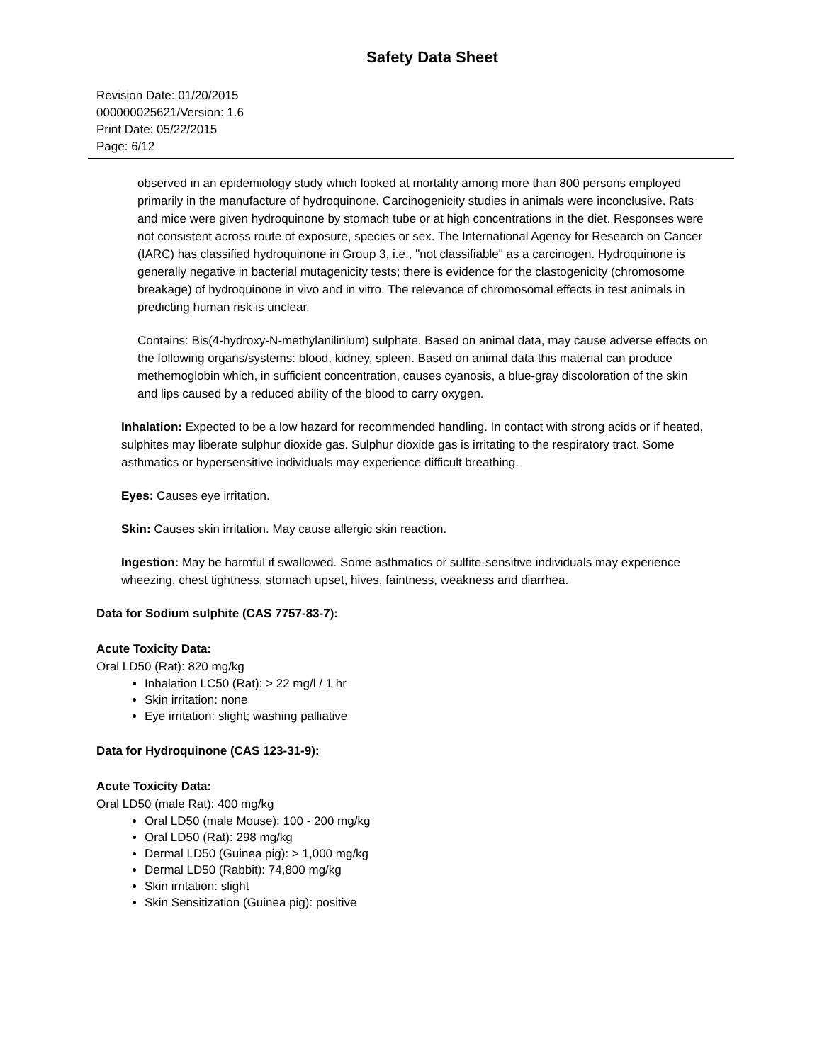Safety Data Sheet
Revision Date: 01/20/2015
000000025621/Version: 1.6
Print Date: 05/22/2015
Page: 6/12
observed in an epidemiology study which looked at mortality among more than 800 persons employed primarily in the manufacture of hydroquinone. Carcinogenicity studies in animals were inconclusive. Rats and mice were given hydroquinone by stomach tube or at high concentrations in the diet. Responses were not consistent across route of exposure, species or sex. The International Agency for Research on Cancer (IARC) has classified hydroquinone in Group 3, i.e., "not classifiable" as a carcinogen. Hydroquinone is generally negative in bacterial mutagenicity tests; there is evidence for the clastogenicity (chromosome breakage) of hydroquinone in vivo and in vitro. The relevance of chromosomal effects in test animals in predicting human risk is unclear.
Contains: Bis(4-hydroxy-N-methylanilinium) sulphate. Based on animal data, may cause adverse effects on the following organs/systems: blood, kidney, spleen. Based on animal data this material can produce methemoglobin which, in sufficient concentration, causes cyanosis, a blue-gray discoloration of the skin and lips caused by a reduced ability of the blood to carry oxygen.
Inhalation: Expected to be a low hazard for recommended handling. In contact with strong acids or if heated, sulphites may liberate sulphur dioxide gas. Sulphur dioxide gas is irritating to the respiratory tract. Some asthmatics or hypersensitive individuals may experience difficult breathing.
Eyes: Causes eye irritation.
Skin: Causes skin irritation. May cause allergic skin reaction.
Ingestion: May be harmful if swallowed. Some asthmatics or sulfite-sensitive individuals may experience wheezing, chest tightness, stomach upset, hives, faintness, weakness and diarrhea.
Data for Sodium sulphite (CAS 7757-83-7):
Acute Toxicity Data:
Oral LD50 (Rat): 820 mg/kg
Inhalation LC50 (Rat): > 22 mg/l / 1 hr
Skin irritation: none
Eye irritation: slight; washing palliative
Data for Hydroquinone (CAS 123-31-9):
Acute Toxicity Data:
Oral LD50 (male Rat): 400 mg/kg
Oral LD50 (male Mouse): 100 - 200 mg/kg
Oral LD50 (Rat): 298 mg/kg
Dermal LD50 (Guinea pig): > 1,000 mg/kg
Dermal LD50 (Rabbit): 74,800 mg/kg
Skin irritation: slight
Skin Sensitization (Guinea pig): positive